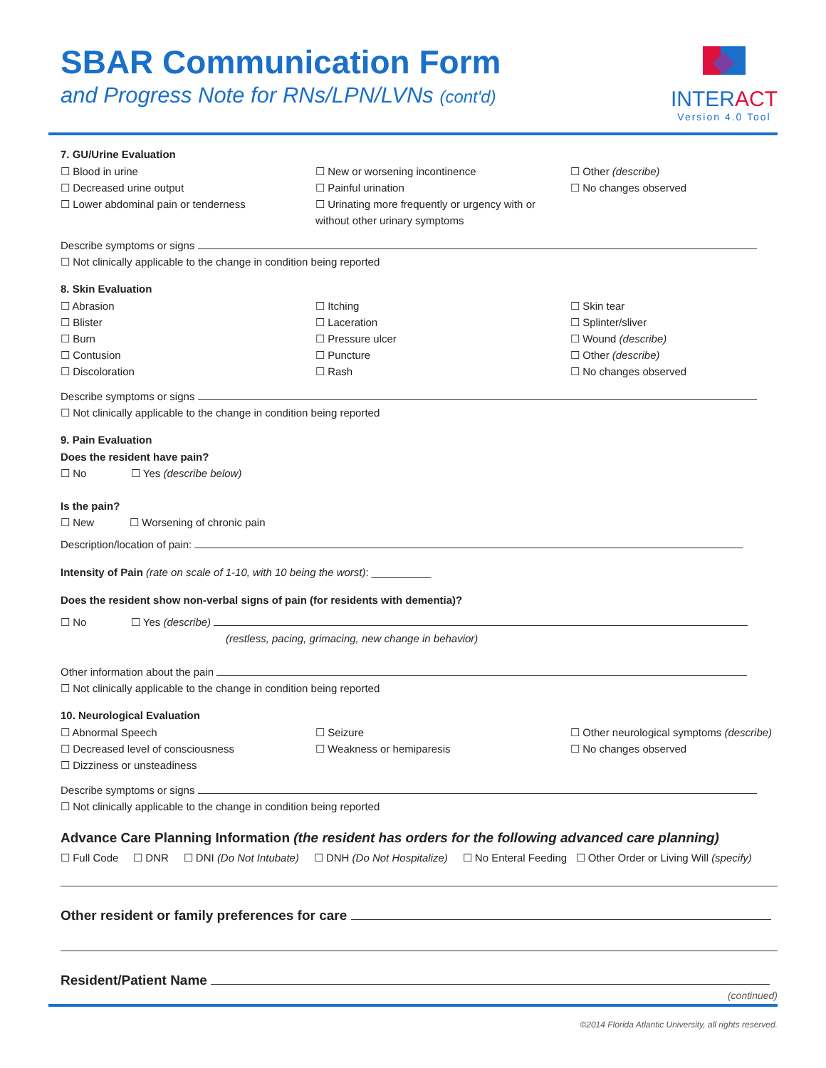SBAR Communication Form
and Progress Note for RNs/LPN/LVNs (cont'd)
INTERACT
Version 4.0 Tool
7. GU/Urine Evaluation
☐ Blood in urine
☐ Decreased urine output
☐ Lower abdominal pain or tenderness
☐ New or worsening incontinence
☐ Painful urination
☐ Urinating more frequently or urgency with or without other urinary symptoms
☐ Other (describe)
☐ No changes observed
Describe symptoms or signs
☐ Not clinically applicable to the change in condition being reported
8. Skin Evaluation
☐ Abrasion
☐ Blister
☐ Burn
☐ Contusion
☐ Discoloration
☐ Itching
☐ Laceration
☐ Pressure ulcer
☐ Puncture
☐ Rash
☐ Skin tear
☐ Splinter/sliver
☐ Wound (describe)
☐ Other (describe)
☐ No changes observed
Describe symptoms or signs
☐ Not clinically applicable to the change in condition being reported
9. Pain Evaluation
Does the resident have pain?
☐ No ☐ Yes (describe below)
Is the pain?
☐ New ☐ Worsening of chronic pain
Description/location of pain:
Intensity of Pain (rate on scale of 1-10, with 10 being the worst): __________
Does the resident show non-verbal signs of pain (for residents with dementia)?
☐ No ☐ Yes (describe)
(restless, pacing, grimacing, new change in behavior)
Other information about the pain
☐ Not clinically applicable to the change in condition being reported
10. Neurological Evaluation
☐ Abnormal Speech
☐ Decreased level of consciousness
☐ Dizziness or unsteadiness
☐ Seizure
☐ Weakness or hemiparesis
☐ Other neurological symptoms (describe)
☐ No changes observed
Describe symptoms or signs
☐ Not clinically applicable to the change in condition being reported
Advance Care Planning Information (the resident has orders for the following advanced care planning)
☐ Full Code ☐ DNR ☐ DNI (Do Not Intubate) ☐ DNH (Do Not Hospitalize) ☐ No Enteral Feeding ☐ Other Order or Living Will (specify)
Other resident or family preferences for care
Resident/Patient Name
(continued)
©2014 Florida Atlantic University, all rights reserved.